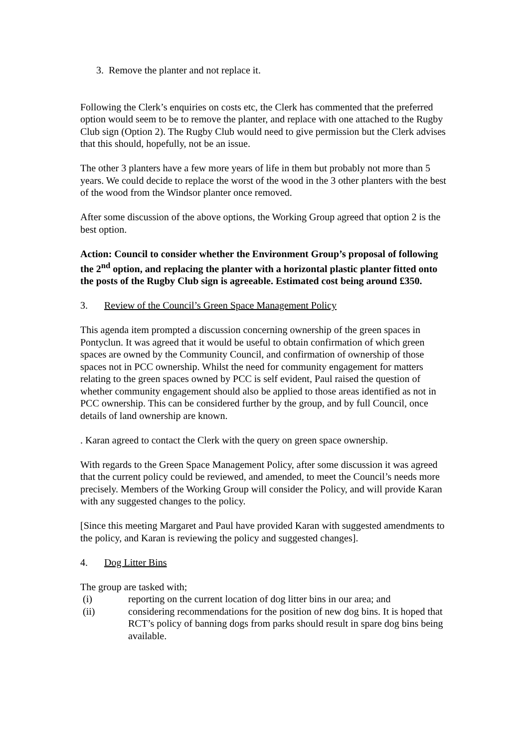3. Remove the planter and not replace it.
Following the Clerk’s enquiries on costs etc, the Clerk has commented that the preferred option would seem to be to remove the planter, and replace with one attached to the Rugby Club sign (Option 2). The Rugby Club would need to give permission but the Clerk advises that this should, hopefully, not be an issue.
The other 3 planters have a few more years of life in them but probably not more than 5 years. We could decide to replace the worst of the wood in the 3 other planters with the best of the wood from the Windsor planter once removed.
After some discussion of the above options, the Working Group agreed that option 2 is the best option.
Action: Council to consider whether the Environment Group’s proposal of following the 2<sup>nd</sup> option, and replacing the planter with a horizontal plastic planter fitted onto the posts of the Rugby Club sign is agreeable. Estimated cost being around £350.
3. Review of the Council’s Green Space Management Policy
This agenda item prompted a discussion concerning ownership of the green spaces in Pontyclun. It was agreed that it would be useful to obtain confirmation of which green spaces are owned by the Community Council, and confirmation of ownership of those spaces not in PCC ownership. Whilst the need for community engagement for matters relating to the green spaces owned by PCC is self evident, Paul raised the question of whether community engagement should also be applied to those areas identified as not in PCC ownership. This can be considered further by the group, and by full Council, once details of land ownership are known.
. Karan agreed to contact the Clerk with the query on green space ownership.
With regards to the Green Space Management Policy, after some discussion it was agreed that the current policy could be reviewed, and amended, to meet the Council’s needs more precisely. Members of the Working Group will consider the Policy, and will provide Karan with any suggested changes to the policy.
[Since this meeting Margaret and Paul have provided Karan with suggested amendments to the policy, and Karan is reviewing the policy and suggested changes].
4. Dog Litter Bins
The group are tasked with;
(i) reporting on the current location of dog litter bins in our area; and
(ii) considering recommendations for the position of new dog bins. It is hoped that RCT’s policy of banning dogs from parks should result in spare dog bins being available.